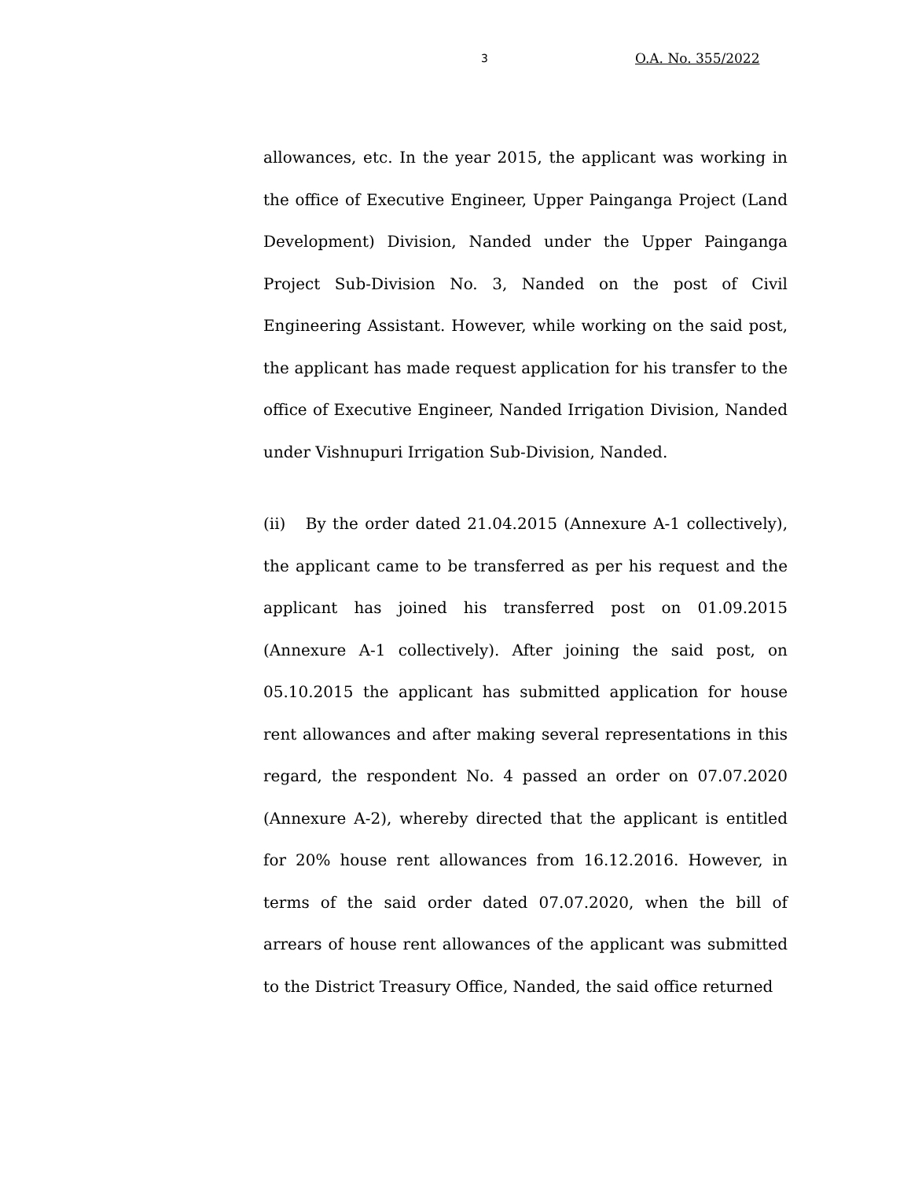3 O.A. No. 355/2022
allowances, etc. In the year 2015, the applicant was working in the office of Executive Engineer, Upper Painganga Project (Land Development) Division, Nanded under the Upper Painganga Project Sub-Division No. 3, Nanded on the post of Civil Engineering Assistant. However, while working on the said post, the applicant has made request application for his transfer to the office of Executive Engineer, Nanded Irrigation Division, Nanded under Vishnupuri Irrigation Sub-Division, Nanded.
(ii) By the order dated 21.04.2015 (Annexure A-1 collectively), the applicant came to be transferred as per his request and the applicant has joined his transferred post on 01.09.2015 (Annexure A-1 collectively). After joining the said post, on 05.10.2015 the applicant has submitted application for house rent allowances and after making several representations in this regard, the respondent No. 4 passed an order on 07.07.2020 (Annexure A-2), whereby directed that the applicant is entitled for 20% house rent allowances from 16.12.2016. However, in terms of the said order dated 07.07.2020, when the bill of arrears of house rent allowances of the applicant was submitted to the District Treasury Office, Nanded, the said office returned